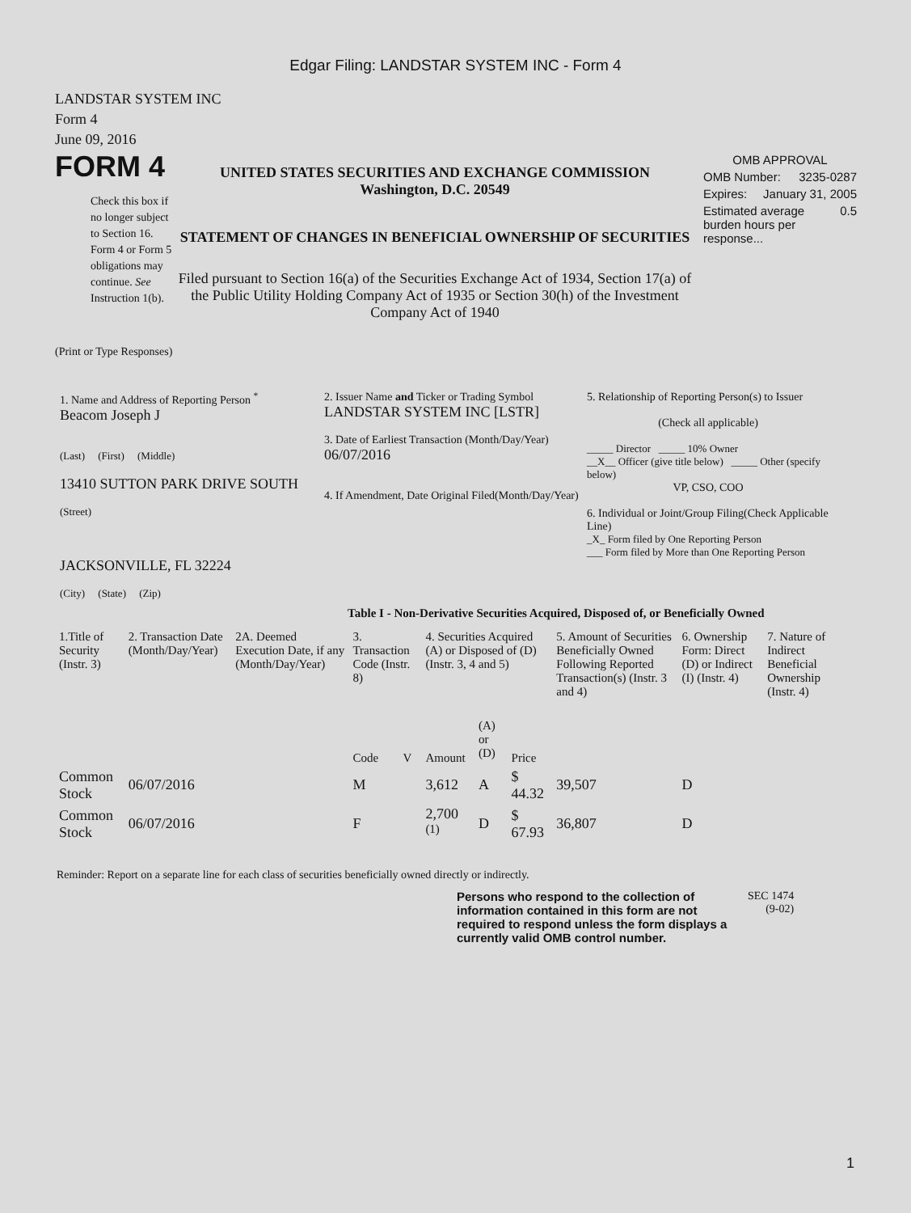Edgar Filing: LANDSTAR SYSTEM INC - Form 4
LANDSTAR SYSTEM INC
Form 4
June 09, 2016
FORM 4
Check this box if no longer subject to Section 16. Form 4 or Form 5 obligations may continue. See Instruction 1(b).
UNITED STATES SECURITIES AND EXCHANGE COMMISSION
Washington, D.C. 20549
STATEMENT OF CHANGES IN BENEFICIAL OWNERSHIP OF SECURITIES
Filed pursuant to Section 16(a) of the Securities Exchange Act of 1934, Section 17(a) of the Public Utility Holding Company Act of 1935 or Section 30(h) of the Investment Company Act of 1940
OMB APPROVAL
OMB Number: 3235-0287
Expires: January 31, 2005
Estimated average burden hours per response... 0.5
(Print or Type Responses)
1. Name and Address of Reporting Person <sup>*</sup>
Beacom Joseph J
(Last) (First) (Middle)
13410 SUTTON PARK DRIVE SOUTH
(Street)
JACKSONVILLE, FL 32224
(City) (State) (Zip)
2. Issuer Name and Ticker or Trading Symbol
LANDSTAR SYSTEM INC [LSTR]
3. Date of Earliest Transaction (Month/Day/Year)
06/07/2016
4. If Amendment, Date Original Filed(Month/Day/Year)
5. Relationship of Reporting Person(s) to Issuer
(Check all applicable)
_____ Director _____ 10% Owner
__X__ Officer (give title below) _____ Other (specify below)
VP, CSO, COO
6. Individual or Joint/Group Filing(Check Applicable Line)
_X_ Form filed by One Reporting Person
___ Form filed by More than One Reporting Person
Table I - Non-Derivative Securities Acquired, Disposed of, or Beneficially Owned
| 1.Title of Security (Instr. 3) | 2. Transaction Date (Month/Day/Year) | 2A. Deemed Execution Date, if any (Month/Day/Year) | 3. Transaction Code (Instr. 8) | | 4. Securities Acquired (A) or Disposed of (D) (Instr. 3, 4 and 5) | | | 5. Amount of Securities Beneficially Owned Following Reported Transaction(s) (Instr. 3 and 4) | 6. Ownership Form: Direct (D) or Indirect (I) (Instr. 4) | 7. Nature of Indirect Beneficial Ownership (Instr. 4) |
| --- | --- | --- | --- | --- | --- | --- | --- | --- | --- | --- |
| | | | Code | V | Amount | (A) or (D) | Price | | | |
| Common Stock | 06/07/2016 | | M | | 3,612 | A | $ 44.32 | 39,507 | D | |
| Common Stock | 06/07/2016 | | F | | 2,700 <sup>(1)</sup> | D | $ 67.93 | 36,807 | D | |
Reminder: Report on a separate line for each class of securities beneficially owned directly or indirectly.
Persons who respond to the collection of information contained in this form are not required to respond unless the form displays a currently valid OMB control number. SEC 1474
(9-02)
1